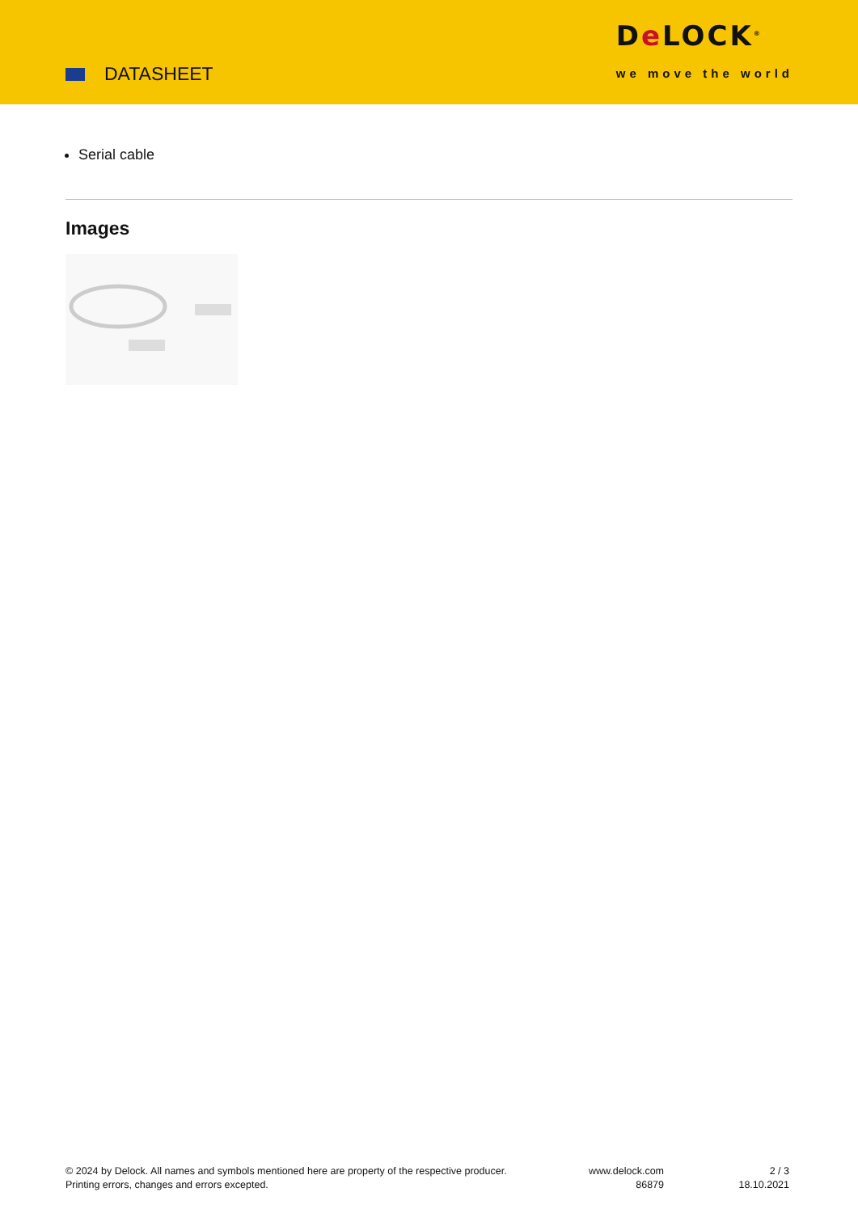DATASHEET
De LOCK<sup>®</sup>
we move the world
Serial cable
Images
© 2024 by Delock. All names and symbols mentioned here are property of the respective producer.
Printing errors, changes and errors excepted.
www.delock.com
86879
2 / 3
18.10.2021